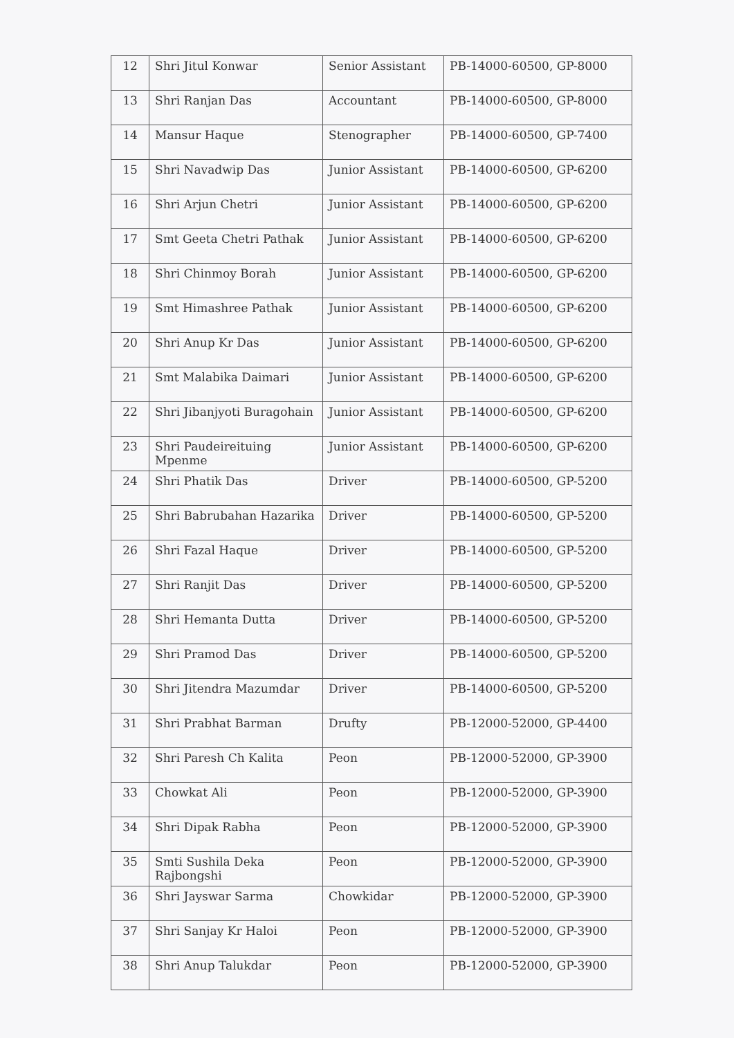| 12 | Shri Jitul Konwar | Senior Assistant | PB-14000-60500, GP-8000 |
| 13 | Shri Ranjan Das | Accountant | PB-14000-60500, GP-8000 |
| 14 | Mansur Haque | Stenographer | PB-14000-60500, GP-7400 |
| 15 | Shri Navadwip Das | Junior Assistant | PB-14000-60500, GP-6200 |
| 16 | Shri Arjun Chetri | Junior Assistant | PB-14000-60500, GP-6200 |
| 17 | Smt Geeta Chetri Pathak | Junior Assistant | PB-14000-60500, GP-6200 |
| 18 | Shri Chinmoy Borah | Junior Assistant | PB-14000-60500, GP-6200 |
| 19 | Smt Himashree Pathak | Junior Assistant | PB-14000-60500, GP-6200 |
| 20 | Shri Anup Kr Das | Junior Assistant | PB-14000-60500, GP-6200 |
| 21 | Smt Malabika Daimari | Junior Assistant | PB-14000-60500, GP-6200 |
| 22 | Shri Jibanjyoti Buragohain | Junior Assistant | PB-14000-60500, GP-6200 |
| 23 | Shri Paudeireituing Mpenme | Junior Assistant | PB-14000-60500, GP-6200 |
| 24 | Shri Phatik Das | Driver | PB-14000-60500, GP-5200 |
| 25 | Shri Babrubahan Hazarika | Driver | PB-14000-60500, GP-5200 |
| 26 | Shri Fazal Haque | Driver | PB-14000-60500, GP-5200 |
| 27 | Shri Ranjit Das | Driver | PB-14000-60500, GP-5200 |
| 28 | Shri Hemanta Dutta | Driver | PB-14000-60500, GP-5200 |
| 29 | Shri Pramod Das | Driver | PB-14000-60500, GP-5200 |
| 30 | Shri Jitendra Mazumdar | Driver | PB-14000-60500, GP-5200 |
| 31 | Shri Prabhat Barman | Drufty | PB-12000-52000, GP-4400 |
| 32 | Shri Paresh Ch Kalita | Peon | PB-12000-52000, GP-3900 |
| 33 | Chowkat Ali | Peon | PB-12000-52000, GP-3900 |
| 34 | Shri Dipak Rabha | Peon | PB-12000-52000, GP-3900 |
| 35 | Smti Sushila Deka Rajbongshi | Peon | PB-12000-52000, GP-3900 |
| 36 | Shri Jayswar Sarma | Chowkidar | PB-12000-52000, GP-3900 |
| 37 | Shri Sanjay Kr Haloi | Peon | PB-12000-52000, GP-3900 |
| 38 | Shri Anup Talukdar | Peon | PB-12000-52000, GP-3900 |